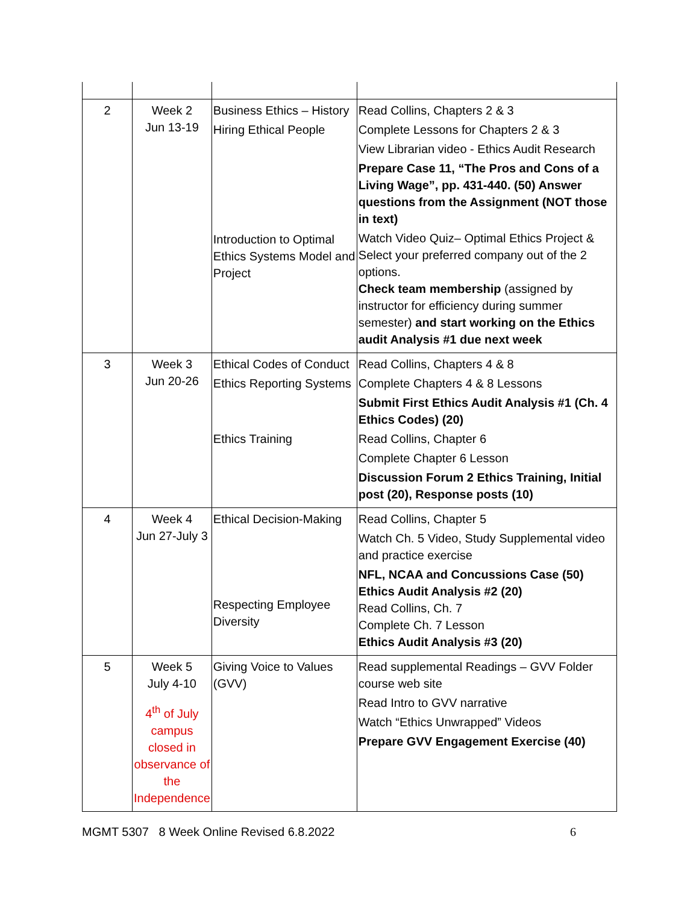| 2 | Week 2 Jun 13-19 | Business Ethics – History Hiring Ethical People Introduction to Optimal Ethics Systems Model and Project | Read Collins, Chapters 2 & 3 Complete Lessons for Chapters 2 & 3 View Librarian video - Ethics Audit Research Prepare Case 11, “The Pros and Cons of a Living Wage”, pp. 431-440. (50) Answer questions from the Assignment (NOT those in text) Watch Video Quiz– Optimal Ethics Project & Select your preferred company out of the 2 options. Check team membership (assigned by instructor for efficiency during summer semester) and start working on the Ethics audit Analysis #1 due next week |
| 3 | Week 3 Jun 20-26 | Ethical Codes of Conduct Ethics Reporting Systems Ethics Training | Read Collins, Chapters 4 & 8 Complete Chapters 4 & 8 Lessons Submit First Ethics Audit Analysis #1 (Ch. 4 Ethics Codes) (20) Read Collins, Chapter 6 Complete Chapter 6 Lesson Discussion Forum 2 Ethics Training, Initial post (20), Response posts (10) |
| 4 | Week 4 Jun 27-July 3 | Ethical Decision-Making Respecting Employee Diversity | Read Collins, Chapter 5 Watch Ch. 5 Video, Study Supplemental video and practice exercise NFL, NCAA and Concussions Case (50) Ethics Audit Analysis #2 (20) Read Collins, Ch. 7 Complete Ch. 7 Lesson Ethics Audit Analysis #3 (20) |
| 5 | Week 5 July 4-10 4<sup>th</sup> of July campus closed in observance of the Independence | Giving Voice to Values (GVV) | Read supplemental Readings – GVV Folder course web site Read Intro to GVV narrative Watch “Ethics Unwrapped” Videos Prepare GVV Engagement Exercise (40) |
MGMT 5307 8 Week Online Revised 6.8.2022 6